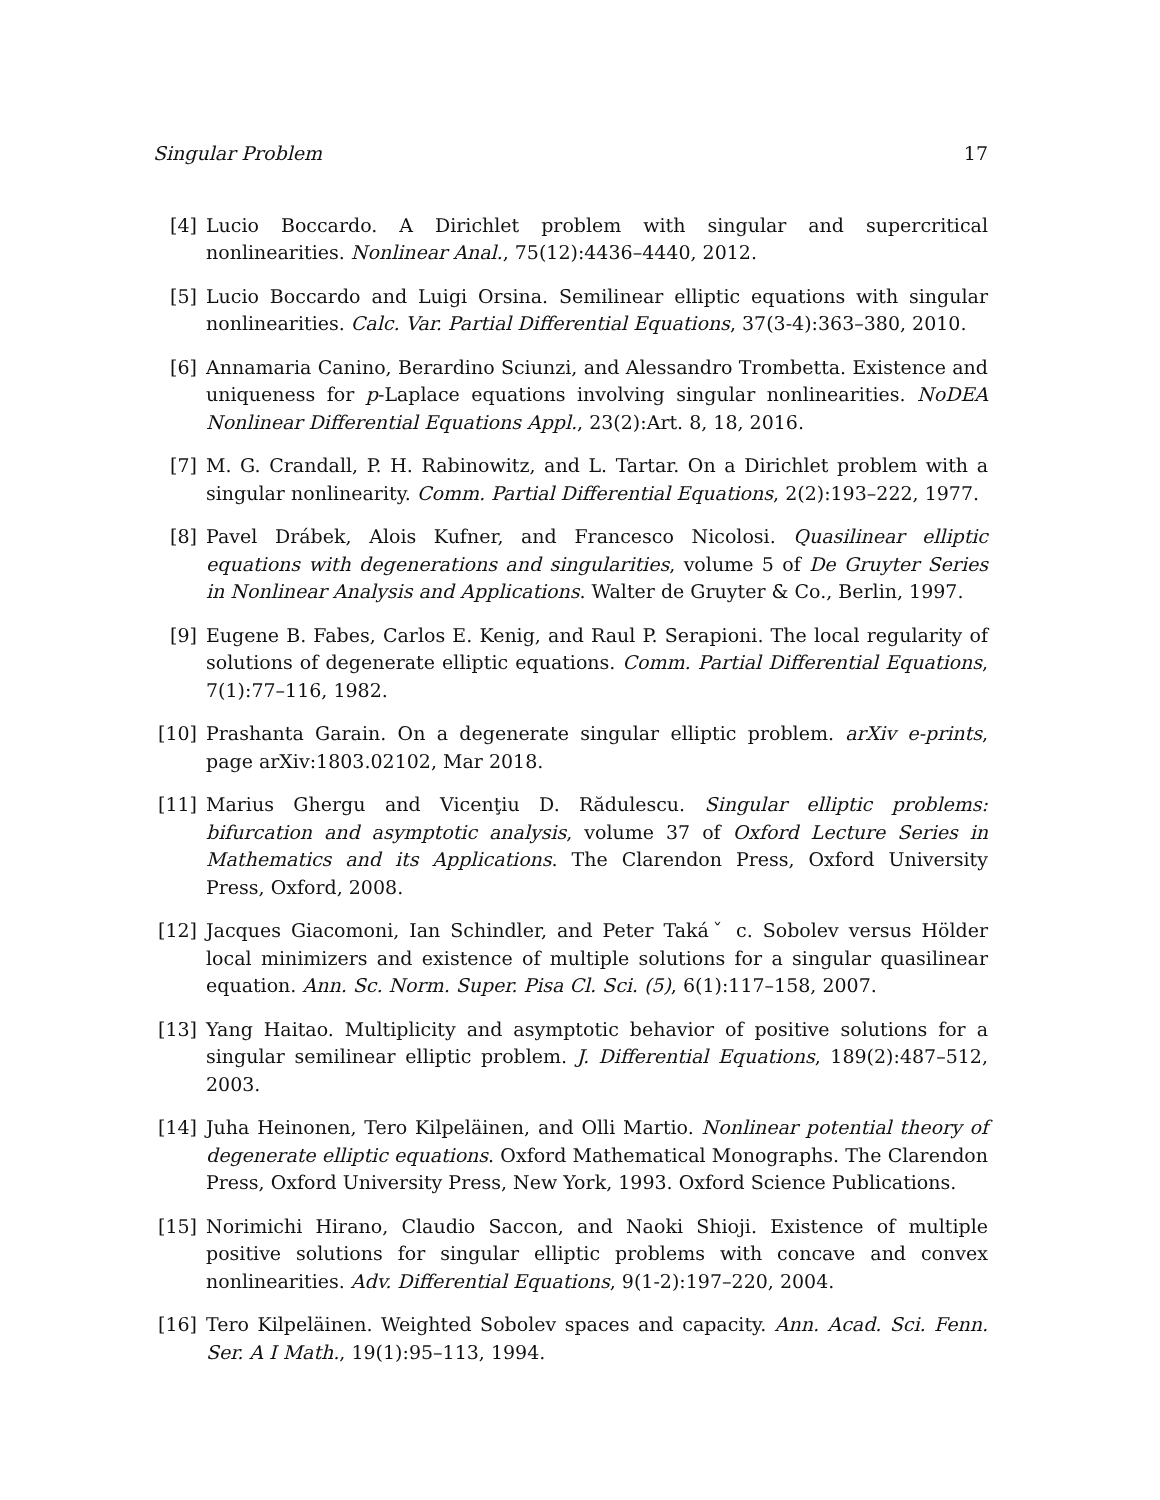Singular Problem 17
[4] Lucio Boccardo. A Dirichlet problem with singular and supercritical nonlinearities. Nonlinear Anal., 75(12):4436–4440, 2012.
[5] Lucio Boccardo and Luigi Orsina. Semilinear elliptic equations with singular nonlinearities. Calc. Var. Partial Differential Equations, 37(3-4):363–380, 2010.
[6] Annamaria Canino, Berardino Sciunzi, and Alessandro Trombetta. Existence and uniqueness for p-Laplace equations involving singular nonlinearities. NoDEA Nonlinear Differential Equations Appl., 23(2):Art. 8, 18, 2016.
[7] M. G. Crandall, P. H. Rabinowitz, and L. Tartar. On a Dirichlet problem with a singular nonlinearity. Comm. Partial Differential Equations, 2(2):193–222, 1977.
[8] Pavel Drábek, Alois Kufner, and Francesco Nicolosi. Quasilinear elliptic equations with degenerations and singularities, volume 5 of De Gruyter Series in Nonlinear Analysis and Applications. Walter de Gruyter & Co., Berlin, 1997.
[9] Eugene B. Fabes, Carlos E. Kenig, and Raul P. Serapioni. The local regularity of solutions of degenerate elliptic equations. Comm. Partial Differential Equations, 7(1):77–116, 1982.
[10] Prashanta Garain. On a degenerate singular elliptic problem. arXiv e-prints, page arXiv:1803.02102, Mar 2018.
[11] Marius Ghergu and Vicenţiu D. Rădulescu. Singular elliptic problems: bifurcation and asymptotic analysis, volume 37 of Oxford Lecture Series in Mathematics and its Applications. The Clarendon Press, Oxford University Press, Oxford, 2008.
[12] Jacques Giacomoni, Ian Schindler, and Peter Takáˇ c. Sobolev versus Hölder local minimizers and existence of multiple solutions for a singular quasilinear equation. Ann. Sc. Norm. Super. Pisa Cl. Sci. (5), 6(1):117–158, 2007.
[13] Yang Haitao. Multiplicity and asymptotic behavior of positive solutions for a singular semilinear elliptic problem. J. Differential Equations, 189(2):487–512, 2003.
[14] Juha Heinonen, Tero Kilpeläinen, and Olli Martio. Nonlinear potential theory of degenerate elliptic equations. Oxford Mathematical Monographs. The Clarendon Press, Oxford University Press, New York, 1993. Oxford Science Publications.
[15] Norimichi Hirano, Claudio Saccon, and Naoki Shioji. Existence of multiple positive solutions for singular elliptic problems with concave and convex nonlinearities. Adv. Differential Equations, 9(1-2):197–220, 2004.
[16] Tero Kilpeläinen. Weighted Sobolev spaces and capacity. Ann. Acad. Sci. Fenn. Ser. A I Math., 19(1):95–113, 1994.